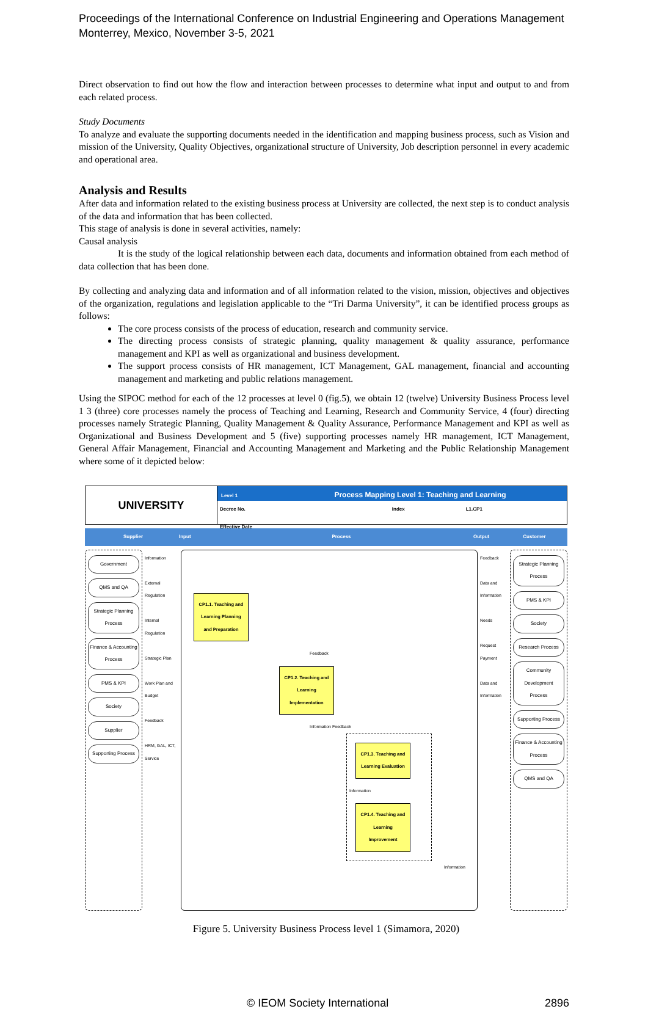Proceedings of the International Conference on Industrial Engineering and Operations Management
Monterrey, Mexico, November 3-5, 2021
Direct observation to find out how the flow and interaction between processes to determine what input and output to and from each related process.
Study Documents
To analyze and evaluate the supporting documents needed in the identification and mapping business process, such as Vision and mission of the University, Quality Objectives, organizational structure of University, Job description personnel in every academic and operational area.
Analysis and Results
After data and information related to the existing business process at University are collected, the next step is to conduct analysis of the data and information that has been collected.
This stage of analysis is done in several activities, namely:
Causal analysis
It is the study of the logical relationship between each data, documents and information obtained from each method of data collection that has been done.
By collecting and analyzing data and information and of all information related to the vision, mission, objectives and objectives of the organization, regulations and legislation applicable to the “Tri Darma University”, it can be identified process groups as follows:
The core process consists of the process of education, research and community service.
The directing process consists of strategic planning, quality management & quality assurance, performance management and KPI as well as organizational and business development.
The support process consists of HR management, ICT Management, GAL management, financial and accounting management and marketing and public relations management.
Using the SIPOC method for each of the 12 processes at level 0 (fig.5), we obtain 12 (twelve) University Business Process level 1 3 (three) core processes namely the process of Teaching and Learning, Research and Community Service, 4 (four) directing processes namely Strategic Planning, Quality Management & Quality Assurance, Performance Management and KPI as well as Organizational and Business Development and 5 (five) supporting processes namely HR management, ICT Management, General Affair Management, Financial and Accounting Management and Marketing and the Public Relationship Management where some of it depicted below:
UNIVERSITY
Level 1 Process Mapping Level 1: Teaching and Learning
Decree No. Index L1.CP1
Effective Date
Supplier Input Process Output Customer
Government
QMS and QA
Strategic Planning Process
Finance & Accounting Process
PMS & KPI
Society
Supplier
Supporting Process
Information
External Regulation
Internal Regulation
Strategic Plan
Work Plan and Budget
Feedback
HRM, GAL, ICT, Service
CP1.1. Teaching and Learning Planning and Preparation
Feedback
CP1.2. Teaching and Learning Implementation
Information Feedback
CP1.3. Teaching and Learning Evaluation
Information
CP1.4. Teaching and Learning Improvement
Information
Feedback
Data and Information
Needs
Request Payment
Data and Information
Strategic Planning Process
PMS & KPI
Society
Research Process
Community Development Process
Supporting Process
Finance & Accounting Process
QMS and QA
Figure 5. University Business Process level 1 (Simamora, 2020)
© IEOM Society International 2896